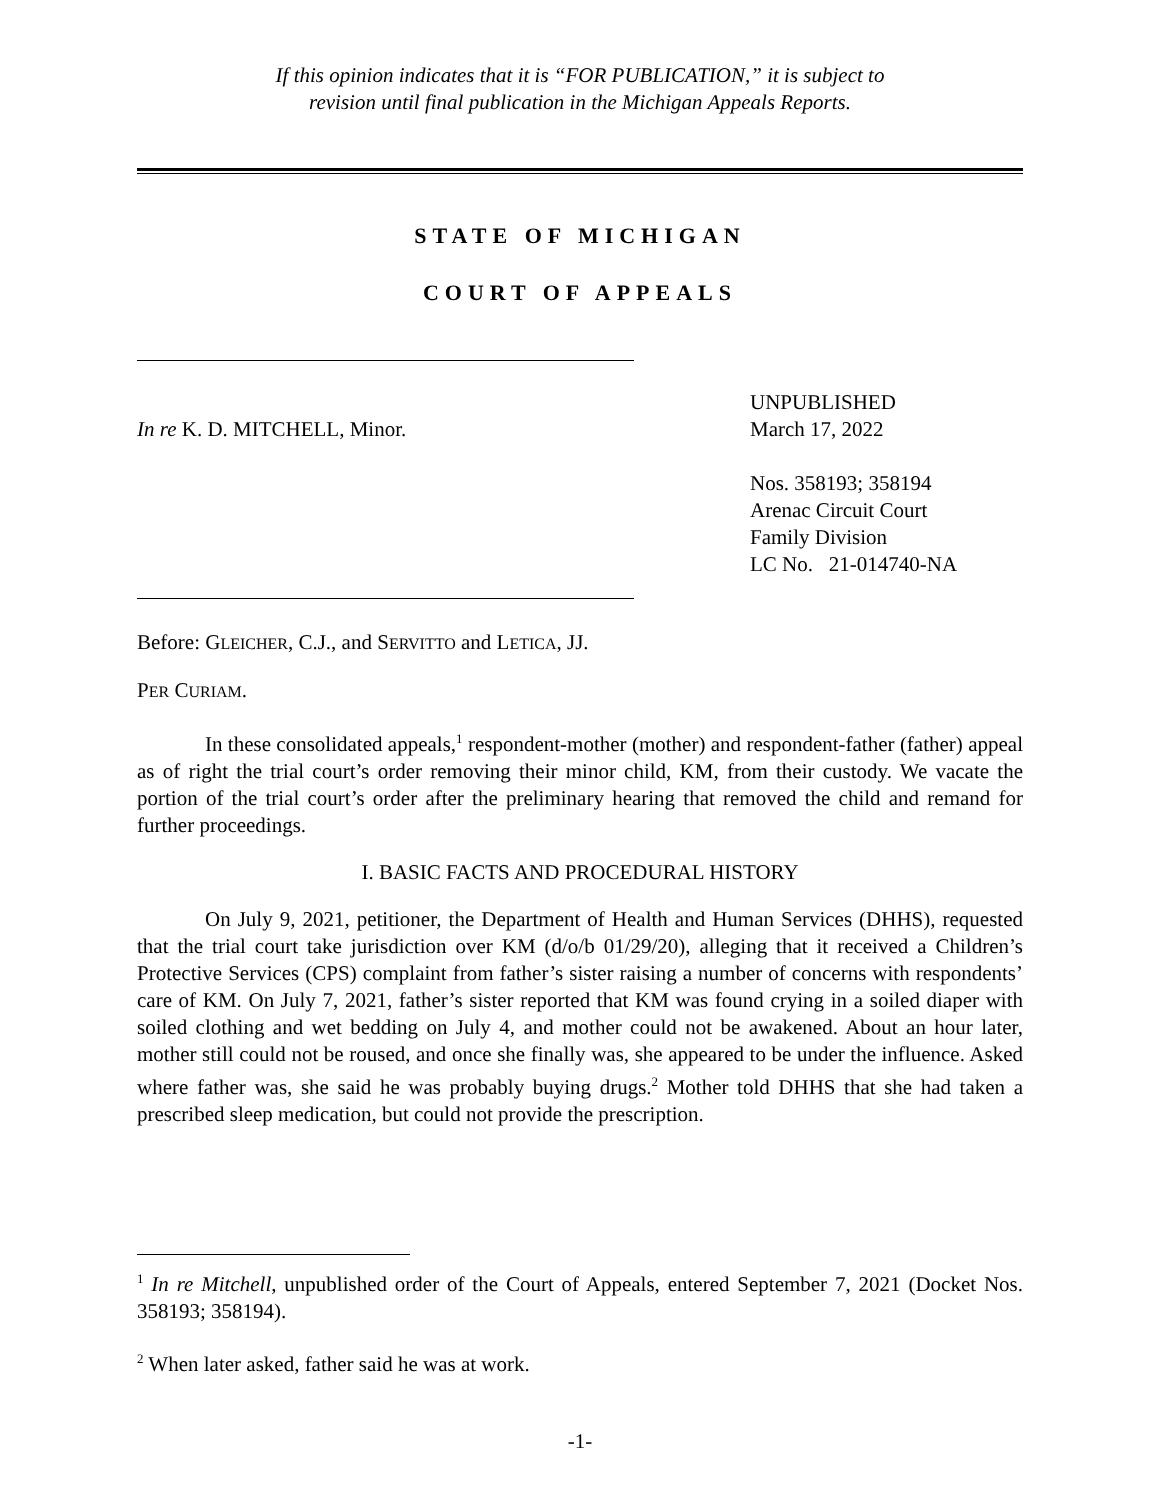If this opinion indicates that it is “FOR PUBLICATION,” it is subject to
revision until final publication in the Michigan Appeals Reports.
STATE OF MICHIGAN
COURT OF APPEALS
In re K. D. MITCHELL, Minor.
UNPUBLISHED
March 17, 2022
Nos. 358193; 358194
Arenac Circuit Court
Family Division
LC No. 21-014740-NA
Before: GLEICHER, C.J., and SERVITTO and LETICA, JJ.
PER CURIAM.
In these consolidated appeals,<sup>1</sup> respondent-mother (mother) and respondent-father (father) appeal as of right the trial court’s order removing their minor child, KM, from their custody. We vacate the portion of the trial court’s order after the preliminary hearing that removed the child and remand for further proceedings.
I. BASIC FACTS AND PROCEDURAL HISTORY
On July 9, 2021, petitioner, the Department of Health and Human Services (DHHS), requested that the trial court take jurisdiction over KM (d/o/b 01/29/20), alleging that it received a Children’s Protective Services (CPS) complaint from father’s sister raising a number of concerns with respondents’ care of KM. On July 7, 2021, father’s sister reported that KM was found crying in a soiled diaper with soiled clothing and wet bedding on July 4, and mother could not be awakened. About an hour later, mother still could not be roused, and once she finally was, she appeared to be under the influence. Asked where father was, she said he was probably buying drugs.<sup>2</sup> Mother told DHHS that she had taken a prescribed sleep medication, but could not provide the prescription.
<sup>1</sup> In re Mitchell, unpublished order of the Court of Appeals, entered September 7, 2021 (Docket Nos. 358193; 358194).
<sup>2</sup> When later asked, father said he was at work.
-1-